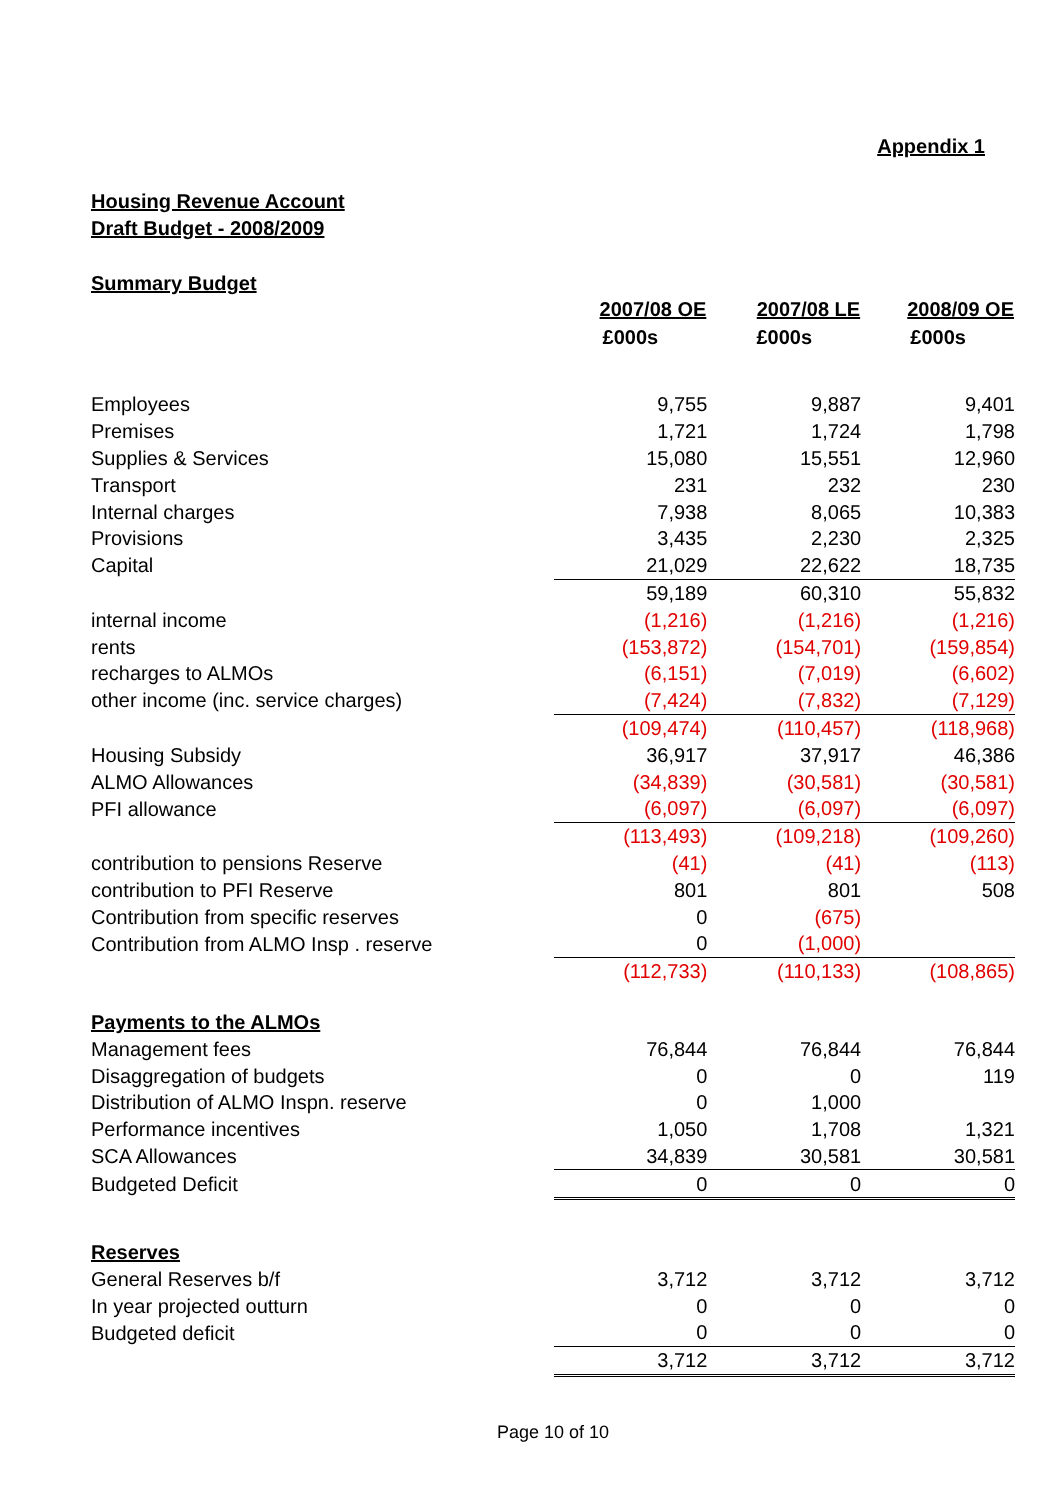Appendix 1
Housing Revenue Account
Draft Budget - 2008/2009
Summary Budget
| | 2007/08 OE | 2007/08 LE | 2008/09 OE |
| --- | --- | --- | --- |
| | £000s | £000s | £000s |
| Employees | 9,755 | 9,887 | 9,401 |
| Premises | 1,721 | 1,724 | 1,798 |
| Supplies & Services | 15,080 | 15,551 | 12,960 |
| Transport | 231 | 232 | 230 |
| Internal charges | 7,938 | 8,065 | 10,383 |
| Provisions | 3,435 | 2,230 | 2,325 |
| Capital | 21,029 | 22,622 | 18,735 |
| | 59,189 | 60,310 | 55,832 |
| internal income | (1,216) | (1,216) | (1,216) |
| rents | (153,872) | (154,701) | (159,854) |
| recharges to ALMOs | (6,151) | (7,019) | (6,602) |
| other income (inc. service charges) | (7,424) | (7,832) | (7,129) |
| | (109,474) | (110,457) | (118,968) |
| Housing Subsidy | 36,917 | 37,917 | 46,386 |
| ALMO Allowances | (34,839) | (30,581) | (30,581) |
| PFI allowance | (6,097) | (6,097) | (6,097) |
| | (113,493) | (109,218) | (109,260) |
| contribution to pensions Reserve | (41) | (41) | (113) |
| contribution to PFI Reserve | 801 | 801 | 508 |
| Contribution from specific reserves | 0 | (675) | |
| Contribution from ALMO Insp . reserve | 0 | (1,000) | |
| | (112,733) | (110,133) | (108,865) |
| Payments to the ALMOs | | | |
| Management fees | 76,844 | 76,844 | 76,844 |
| Disaggregation of budgets | 0 | 0 | 119 |
| Distribution of ALMO Inspn. reserve | 0 | 1,000 | |
| Performance incentives | 1,050 | 1,708 | 1,321 |
| SCA Allowances | 34,839 | 30,581 | 30,581 |
| Budgeted Deficit | 0 | 0 | 0 |
| Reserves | | | |
| General Reserves b/f | 3,712 | 3,712 | 3,712 |
| In year projected outturn | 0 | 0 | 0 |
| Budgeted deficit | 0 | 0 | 0 |
| | 3,712 | 3,712 | 3,712 |
Page 10 of 10